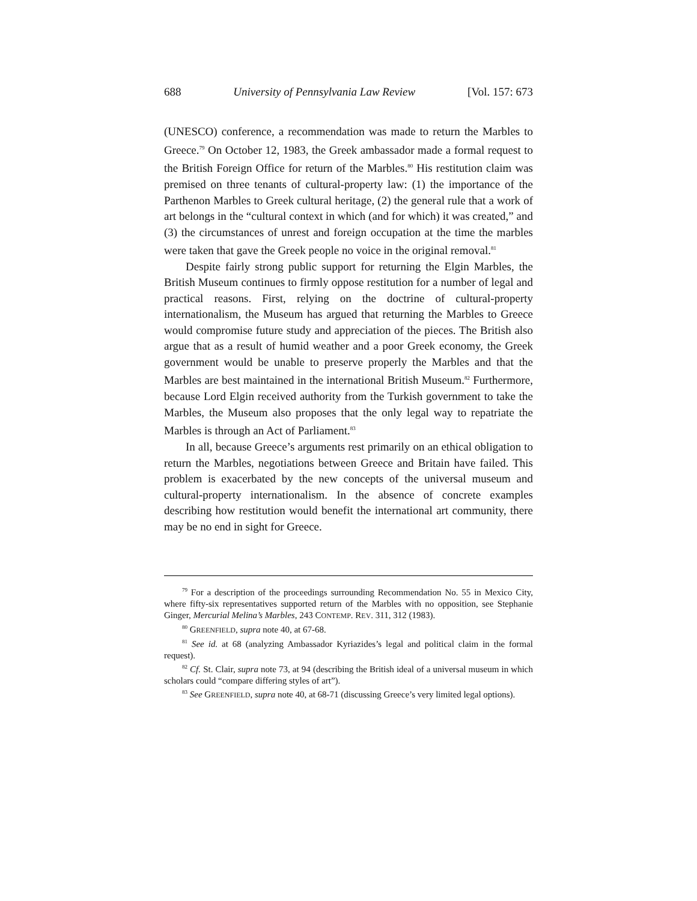688 University of Pennsylvania Law Review [Vol. 157: 673
(UNESCO) conference, a recommendation was made to return the Marbles to Greece.<sup>79</sup> On October 12, 1983, the Greek ambassador made a formal request to the British Foreign Office for return of the Marbles.<sup>80</sup> His restitution claim was premised on three tenants of cultural-property law: (1) the importance of the Parthenon Marbles to Greek cultural heritage, (2) the general rule that a work of art belongs in the “cultural context in which (and for which) it was created,” and (3) the circumstances of unrest and foreign occupation at the time the marbles were taken that gave the Greek people no voice in the original removal.<sup>81</sup>
Despite fairly strong public support for returning the Elgin Marbles, the British Museum continues to firmly oppose restitution for a number of legal and practical reasons. First, relying on the doctrine of cultural-property internationalism, the Museum has argued that returning the Marbles to Greece would compromise future study and appreciation of the pieces. The British also argue that as a result of humid weather and a poor Greek economy, the Greek government would be unable to preserve properly the Marbles and that the Marbles are best maintained in the international British Museum.<sup>82</sup> Furthermore, because Lord Elgin received authority from the Turkish government to take the Marbles, the Museum also proposes that the only legal way to repatriate the Marbles is through an Act of Parliament.<sup>83</sup>
In all, because Greece’s arguments rest primarily on an ethical obligation to return the Marbles, negotiations between Greece and Britain have failed. This problem is exacerbated by the new concepts of the universal museum and cultural-property internationalism. In the absence of concrete examples describing how restitution would benefit the international art community, there may be no end in sight for Greece.
<sup>79</sup> For a description of the proceedings surrounding Recommendation No. 55 in Mexico City, where fifty-six representatives supported return of the Marbles with no opposition, see Stephanie Ginger, Mercurial Melina’s Marbles, 243 CONTEMP. REV. 311, 312 (1983).
<sup>80</sup> GREENFIELD, supra note 40, at 67-68.
<sup>81</sup> See id. at 68 (analyzing Ambassador Kyriazides’s legal and political claim in the formal request).
<sup>82</sup> Cf. St. Clair, supra note 73, at 94 (describing the British ideal of a universal museum in which scholars could “compare differing styles of art”).
<sup>83</sup> See GREENFIELD, supra note 40, at 68-71 (discussing Greece’s very limited legal options).